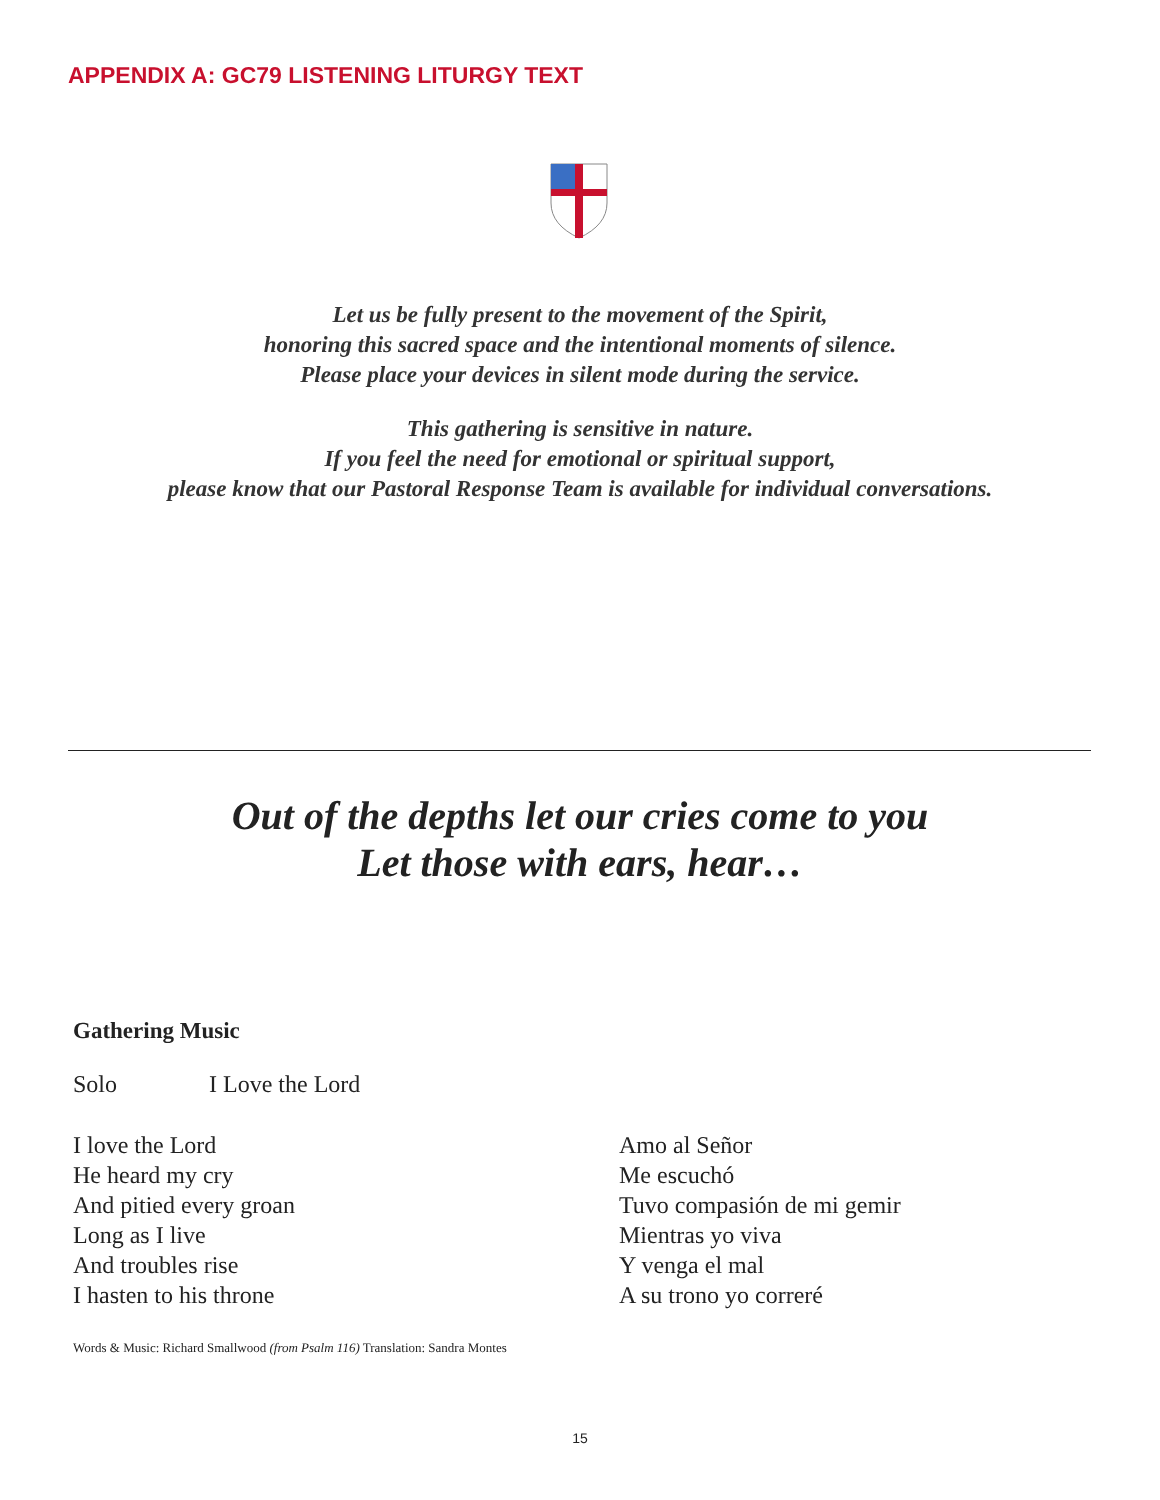APPENDIX A: GC79 LISTENING LITURGY TEXT
Let us be fully present to the movement of the Spirit,
honoring this sacred space and the intentional moments of silence.
Please place your devices in silent mode during the service.
This gathering is sensitive in nature.
If you feel the need for emotional or spiritual support,
please know that our Pastoral Response Team is available for individual conversations.
Out of the depths let our cries come to you
Let those with ears, hear…
Gathering Music
Solo I Love the Lord
I love the Lord
He heard my cry
And pitied every groan
Long as I live
And troubles rise
I hasten to his throne
Amo al Señor
Me escuchó
Tuvo compasión de mi gemir
Mientras yo viva
Y venga el mal
A su trono yo correré
Words & Music: Richard Smallwood (from Psalm 116) Translation: Sandra Montes
15